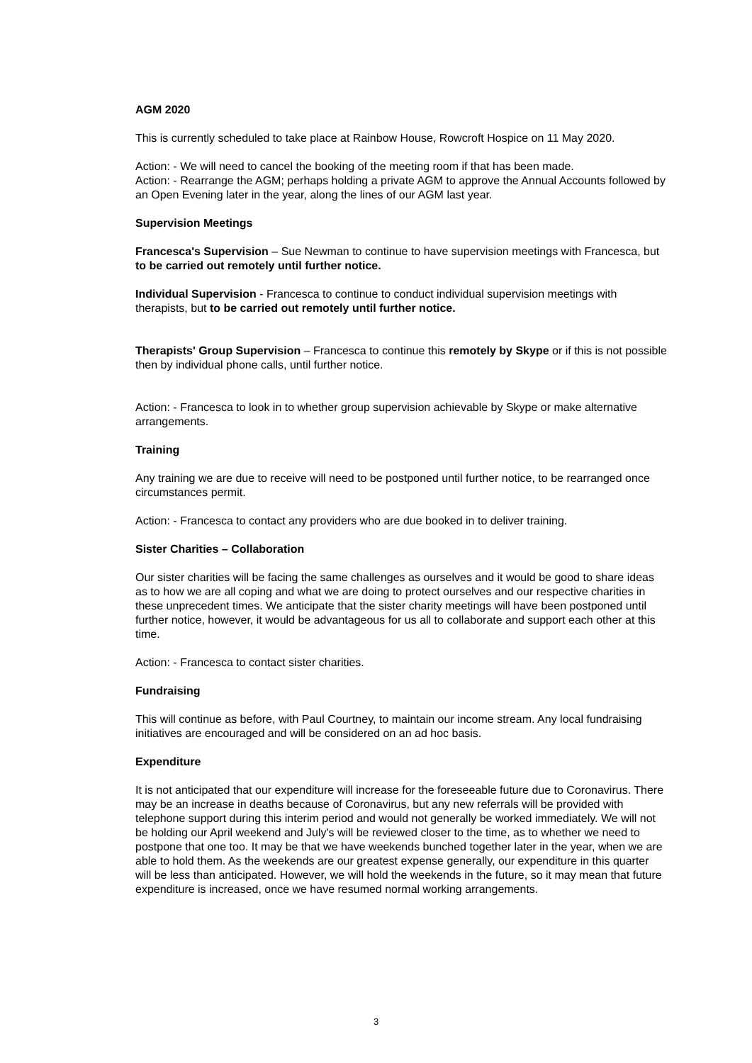AGM 2020
This is currently scheduled to take place at Rainbow House, Rowcroft Hospice on 11 May 2020.
Action: - We will need to cancel the booking of the meeting room if that has been made.
Action: - Rearrange the AGM; perhaps holding a private AGM to approve the Annual Accounts followed by an Open Evening later in the year, along the lines of our AGM last year.
Supervision Meetings
Francesca's Supervision – Sue Newman to continue to have supervision meetings with Francesca, but to be carried out remotely until further notice.
Individual Supervision - Francesca to continue to conduct individual supervision meetings with therapists, but to be carried out remotely until further notice.
Therapists' Group Supervision – Francesca to continue this remotely by Skype or if this is not possible then by individual phone calls, until further notice.
Action: - Francesca to look in to whether group supervision achievable by Skype or make alternative arrangements.
Training
Any training we are due to receive will need to be postponed until further notice, to be rearranged once circumstances permit.
Action: - Francesca to contact any providers who are due booked in to deliver training.
Sister Charities – Collaboration
Our sister charities will be facing the same challenges as ourselves and it would be good to share ideas as to how we are all coping and what we are doing to protect ourselves and our respective charities in these unprecedent times. We anticipate that the sister charity meetings will have been postponed until further notice, however, it would be advantageous for us all to collaborate and support each other at this time.
Action: - Francesca to contact sister charities.
Fundraising
This will continue as before, with Paul Courtney, to maintain our income stream. Any local fundraising initiatives are encouraged and will be considered on an ad hoc basis.
Expenditure
It is not anticipated that our expenditure will increase for the foreseeable future due to Coronavirus. There may be an increase in deaths because of Coronavirus, but any new referrals will be provided with telephone support during this interim period and would not generally be worked immediately. We will not be holding our April weekend and July's will be reviewed closer to the time, as to whether we need to postpone that one too. It may be that we have weekends bunched together later in the year, when we are able to hold them. As the weekends are our greatest expense generally, our expenditure in this quarter will be less than anticipated. However, we will hold the weekends in the future, so it may mean that future expenditure is increased, once we have resumed normal working arrangements.
3